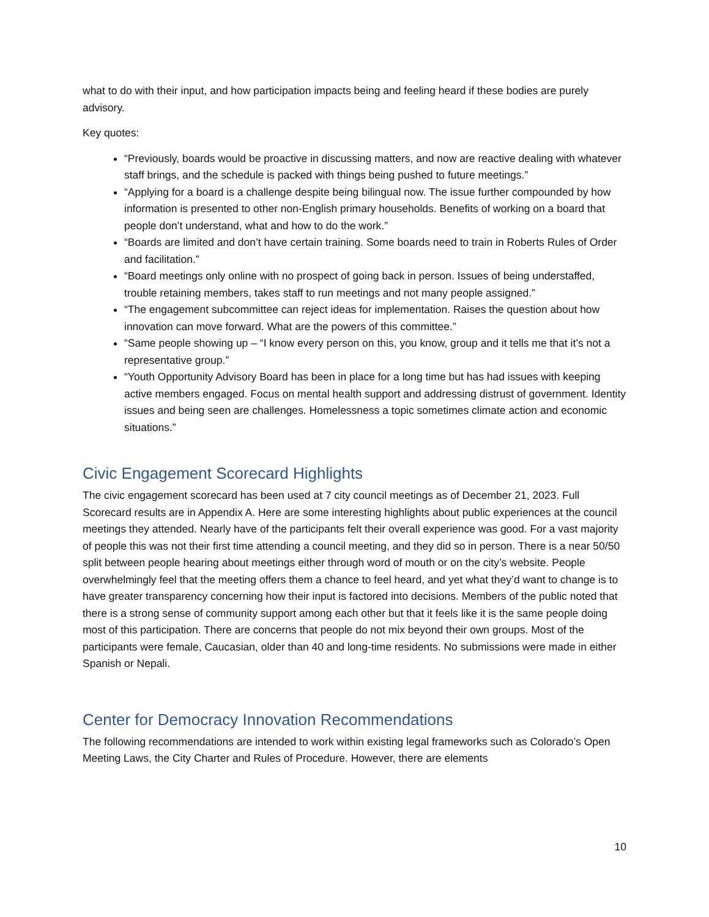what to do with their input, and how participation impacts being and feeling heard if these bodies are purely advisory.
Key quotes:
“Previously, boards would be proactive in discussing matters, and now are reactive dealing with whatever staff brings, and the schedule is packed with things being pushed to future meetings.”
“Applying for a board is a challenge despite being bilingual now. The issue further compounded by how information is presented to other non-English primary households. Benefits of working on a board that people don’t understand, what and how to do the work.”
“Boards are limited and don’t have certain training. Some boards need to train in Roberts Rules of Order and facilitation.”
“Board meetings only online with no prospect of going back in person. Issues of being understaffed, trouble retaining members, takes staff to run meetings and not many people assigned.”
“The engagement subcommittee can reject ideas for implementation. Raises the question about how innovation can move forward. What are the powers of this committee.”
“Same people showing up – “I know every person on this, you know, group and it tells me that it’s not a representative group.”
“Youth Opportunity Advisory Board has been in place for a long time but has had issues with keeping active members engaged. Focus on mental health support and addressing distrust of government. Identity issues and being seen are challenges. Homelessness a topic sometimes climate action and economic situations.”
Civic Engagement Scorecard Highlights
The civic engagement scorecard has been used at 7 city council meetings as of December 21, 2023. Full Scorecard results are in Appendix A. Here are some interesting highlights about public experiences at the council meetings they attended. Nearly have of the participants felt their overall experience was good. For a vast majority of people this was not their first time attending a council meeting, and they did so in person. There is a near 50/50 split between people hearing about meetings either through word of mouth or on the city’s website. People overwhelmingly feel that the meeting offers them a chance to feel heard, and yet what they’d want to change is to have greater transparency concerning how their input is factored into decisions. Members of the public noted that there is a strong sense of community support among each other but that it feels like it is the same people doing most of this participation. There are concerns that people do not mix beyond their own groups. Most of the participants were female, Caucasian, older than 40 and long-time residents. No submissions were made in either Spanish or Nepali.
Center for Democracy Innovation Recommendations
The following recommendations are intended to work within existing legal frameworks such as Colorado’s Open Meeting Laws, the City Charter and Rules of Procedure. However, there are elements
10